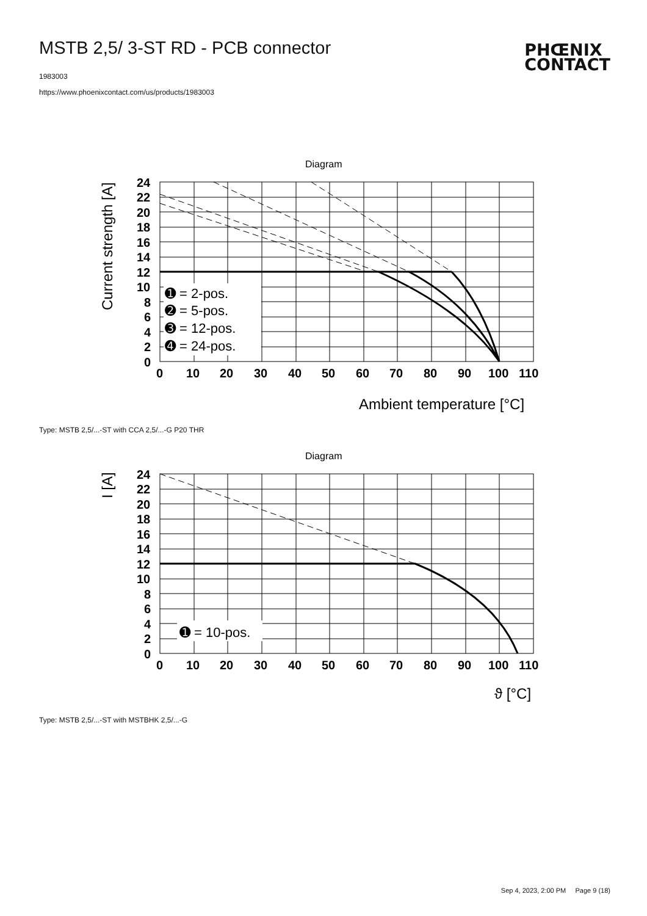MSTB 2,5/ 3-ST RD - PCB connector
PHŒNIX
CONTACT
1983003
https://www.phoenixcontact.com/us/products/1983003
Diagram
➊ = 2-pos.
➋ = 5-pos.
➌ = 12-pos.
➍ = 24-pos.
24
22
20
18
16
14
12
10
8
6
4
2
0
0
10
20
30
40
50
60
70
80
90
100
110
Ambient temperature [°C]
Current strength [A]
Type: MSTB 2,5/...-ST with CCA 2,5/...-G P20 THR
Diagram
➊ = 10-pos.
24
22
20
18
16
14
12
10
8
6
4
2
0
0
10
20
30
40
50
60
70
80
90
100
110
ϑ [°C]
I [A]
Type: MSTB 2,5/...-ST with MSTBHK 2,5/...-G
Sep 4, 2023, 2:00 PM Page 9 (18)